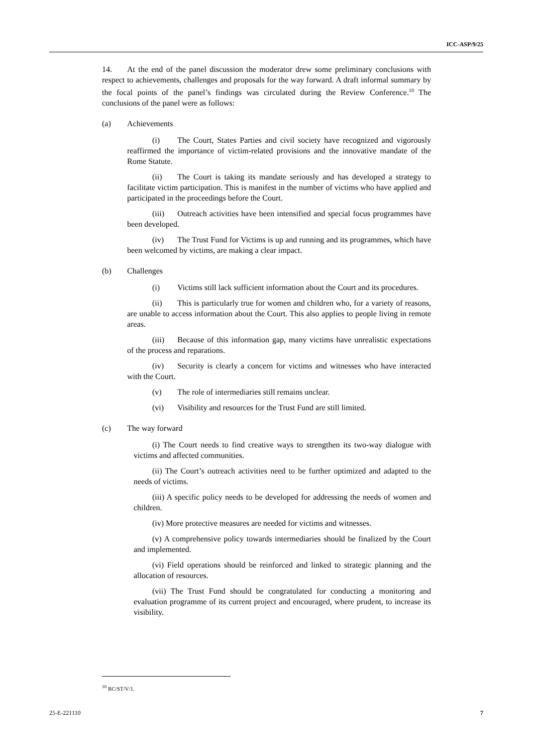ICC-ASP/9/25
14. At the end of the panel discussion the moderator drew some preliminary conclusions with respect to achievements, challenges and proposals for the way forward. A draft informal summary by the focal points of the panel’s findings was circulated during the Review Conference.<sup>10</sup> The conclusions of the panel were as follows:
(a) Achievements
(i) The Court, States Parties and civil society have recognized and vigorously reaffirmed the importance of victim-related provisions and the innovative mandate of the Rome Statute.
(ii) The Court is taking its mandate seriously and has developed a strategy to facilitate victim participation. This is manifest in the number of victims who have applied and participated in the proceedings before the Court.
(iii) Outreach activities have been intensified and special focus programmes have been developed.
(iv) The Trust Fund for Victims is up and running and its programmes, which have been welcomed by victims, are making a clear impact.
(b) Challenges
(i) Victims still lack sufficient information about the Court and its procedures.
(ii) This is particularly true for women and children who, for a variety of reasons, are unable to access information about the Court. This also applies to people living in remote areas.
(iii) Because of this information gap, many victims have unrealistic expectations of the process and reparations.
(iv) Security is clearly a concern for victims and witnesses who have interacted with the Court.
(v) The role of intermediaries still remains unclear.
(vi) Visibility and resources for the Trust Fund are still limited.
(c) The way forward
(i) The Court needs to find creative ways to strengthen its two-way dialogue with victims and affected communities.
(ii) The Court’s outreach activities need to be further optimized and adapted to the needs of victims.
(iii) A specific policy needs to be developed for addressing the needs of women and children.
(iv) More protective measures are needed for victims and witnesses.
(v) A comprehensive policy towards intermediaries should be finalized by the Court and implemented.
(vi) Field operations should be reinforced and linked to strategic planning and the allocation of resources.
(vii) The Trust Fund should be congratulated for conducting a monitoring and evaluation programme of its current project and encouraged, where prudent, to increase its visibility.
<sup>10</sup> RC/ST/V/1.
25-E-221110 7